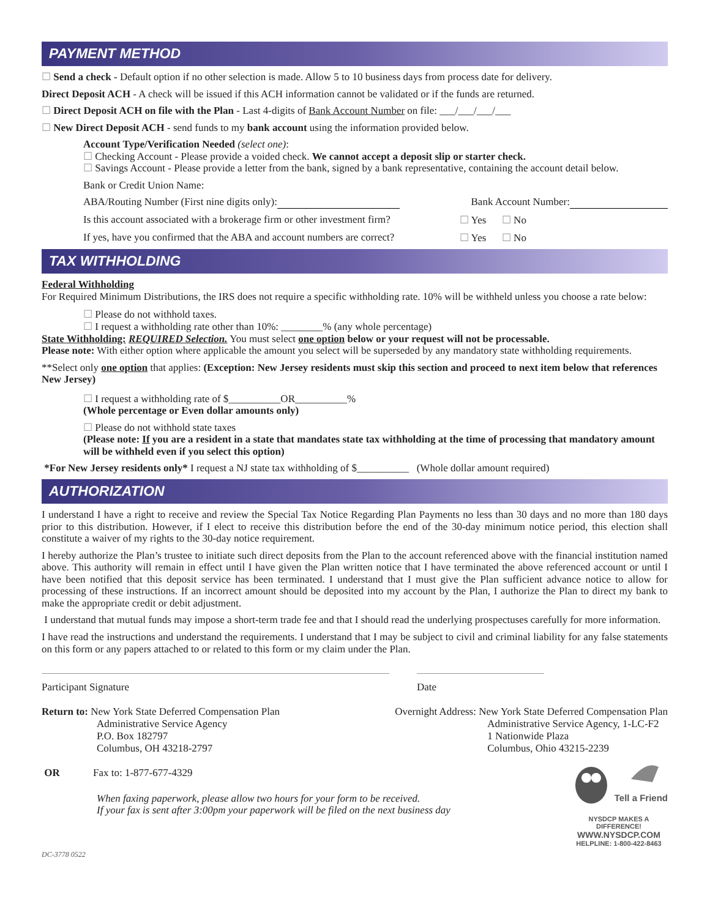PAYMENT METHOD
☐ Send a check - Default option if no other selection is made. Allow 5 to 10 business days from process date for delivery.
Direct Deposit ACH - A check will be issued if this ACH information cannot be validated or if the funds are returned.
☐ Direct Deposit ACH on file with the Plan - Last 4-digits of Bank Account Number on file: ___/___/___/___
☐ New Direct Deposit ACH - send funds to my bank account using the information provided below.
Account Type/Verification Needed (select one):
☐ Checking Account - Please provide a voided check. We cannot accept a deposit slip or starter check.
☐ Savings Account - Please provide a letter from the bank, signed by a bank representative, containing the account detail below.
Bank or Credit Union Name:
ABA/Routing Number (First nine digits only): Bank Account Number:
Is this account associated with a brokerage firm or other investment firm? ☐ Yes ☐ No
If yes, have you confirmed that the ABA and account numbers are correct? ☐ Yes ☐ No
TAX WITHHOLDING
Federal Withholding
For Required Minimum Distributions, the IRS does not require a specific withholding rate. 10% will be withheld unless you choose a rate below:
☐ Please do not withhold taxes.
☐ I request a withholding rate other than 10%: ________% (any whole percentage)
State Withholding: REQUIRED Selection. You must select one option below or your request will not be processable.
Please note: With either option where applicable the amount you select will be superseded by any mandatory state withholding requirements.
**Select only one option that applies: (Exception: New Jersey residents must skip this section and proceed to next item below that references New Jersey)
☐ I request a withholding rate of $__________OR__________%
(Whole percentage or Even dollar amounts only)
☐ Please do not withhold state taxes
(Please note: If you are a resident in a state that mandates state tax withholding at the time of processing that mandatory amount will be withheld even if you select this option)
*For New Jersey residents only* I request a NJ state tax withholding of $__________ (Whole dollar amount required)
AUTHORIZATION
I understand I have a right to receive and review the Special Tax Notice Regarding Plan Payments no less than 30 days and no more than 180 days prior to this distribution. However, if I elect to receive this distribution before the end of the 30-day minimum notice period, this election shall constitute a waiver of my rights to the 30-day notice requirement.
I hereby authorize the Plan’s trustee to initiate such direct deposits from the Plan to the account referenced above with the financial institution named above. This authority will remain in effect until I have given the Plan written notice that I have terminated the above referenced account or until I have been notified that this deposit service has been terminated. I understand that I must give the Plan sufficient advance notice to allow for processing of these instructions. If an incorrect amount should be deposited into my account by the Plan, I authorize the Plan to direct my bank to make the appropriate credit or debit adjustment.
I understand that mutual funds may impose a short-term trade fee and that I should read the underlying prospectuses carefully for more information.
I have read the instructions and understand the requirements. I understand that I may be subject to civil and criminal liability for any false statements on this form or any papers attached to or related to this form or my claim under the Plan.
Participant Signature Date
Return to: New York State Deferred Compensation Plan
Administrative Service Agency
P.O. Box 182797
Columbus, OH 43218-2797
Overnight Address: New York State Deferred Compensation Plan
Administrative Service Agency, 1-LC-F2
1 Nationwide Plaza
Columbus, Ohio 43215-2239
OR Fax to: 1-877-677-4329
When faxing paperwork, please allow two hours for your form to be received.
If your fax is sent after 3:00pm your paperwork will be filed on the next business day
Tell a Friend
NYSDCP MAKES A DIFFERENCE!
WWW.NYSDCP.COM
HELPLINE: 1-800-422-8463
DC-3778 0522